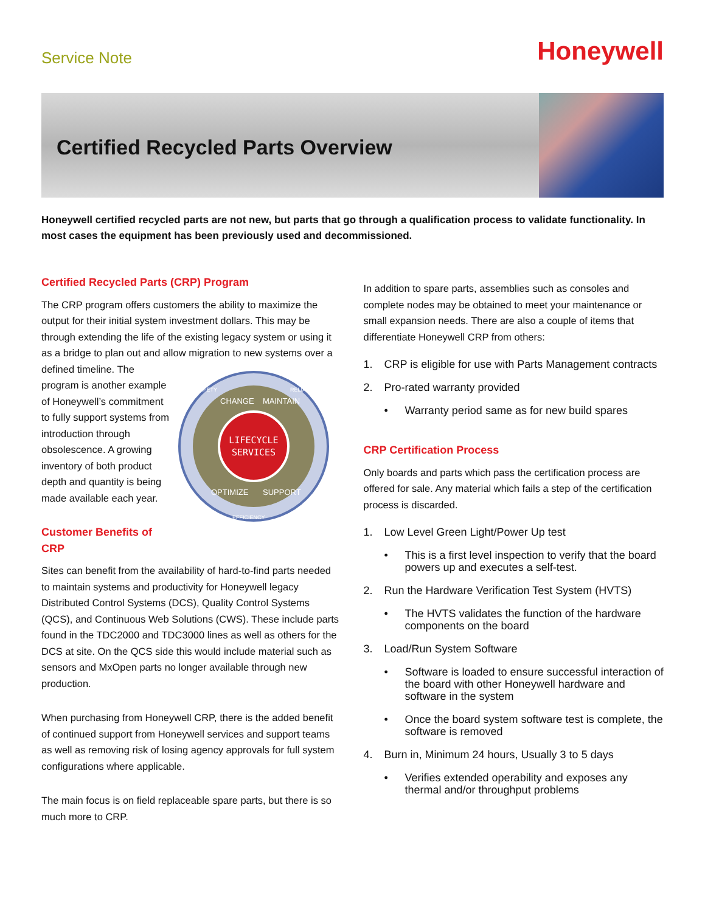Service Note
Honeywell
Certified Recycled Parts Overview
Honeywell certified recycled parts are not new, but parts that go through a qualification process to validate functionality. In most cases the equipment has been previously used and decommissioned.
Certified Recycled Parts (CRP) Program
The CRP program offers customers the ability to maximize the output for their initial system investment dollars. This may be through extending the life of the existing legacy system or using it as a bridge to plan out and allow migration to new systems over a defined timeline. The
LIFECYCLE
SERVICES
CHANGE
MAINTAIN
OPTIMIZE
SUPPORT
SAFETY
RELIABILITY
EFFICIENCY
program is another example of Honeywell’s commitment to fully support systems from introduction through obsolescence. A growing inventory of both product depth and quantity is being made available each year.
Customer Benefits of CRP
Sites can benefit from the availability of hard-to-find parts needed to maintain systems and productivity for Honeywell legacy Distributed Control Systems (DCS), Quality Control Systems (QCS), and Continuous Web Solutions (CWS). These include parts found in the TDC2000 and TDC3000 lines as well as others for the DCS at site. On the QCS side this would include material such as sensors and MxOpen parts no longer available through new production.
When purchasing from Honeywell CRP, there is the added benefit of continued support from Honeywell services and support teams as well as removing risk of losing agency approvals for full system configurations where applicable.
The main focus is on field replaceable spare parts, but there is so much more to CRP.
In addition to spare parts, assemblies such as consoles and complete nodes may be obtained to meet your maintenance or small expansion needs. There are also a couple of items that differentiate Honeywell CRP from others:
1. CRP is eligible for use with Parts Management contracts
2. Pro-rated warranty provided
• Warranty period same as for new build spares
CRP Certification Process
Only boards and parts which pass the certification process are offered for sale. Any material which fails a step of the certification process is discarded.
1. Low Level Green Light/Power Up test
• This is a first level inspection to verify that the board powers up and executes a self-test.
2. Run the Hardware Verification Test System (HVTS)
• The HVTS validates the function of the hardware components on the board
3. Load/Run System Software
• Software is loaded to ensure successful interaction of the board with other Honeywell hardware and software in the system
• Once the board system software test is complete, the software is removed
4. Burn in, Minimum 24 hours, Usually 3 to 5 days
• Verifies extended operability and exposes any thermal and/or throughput problems